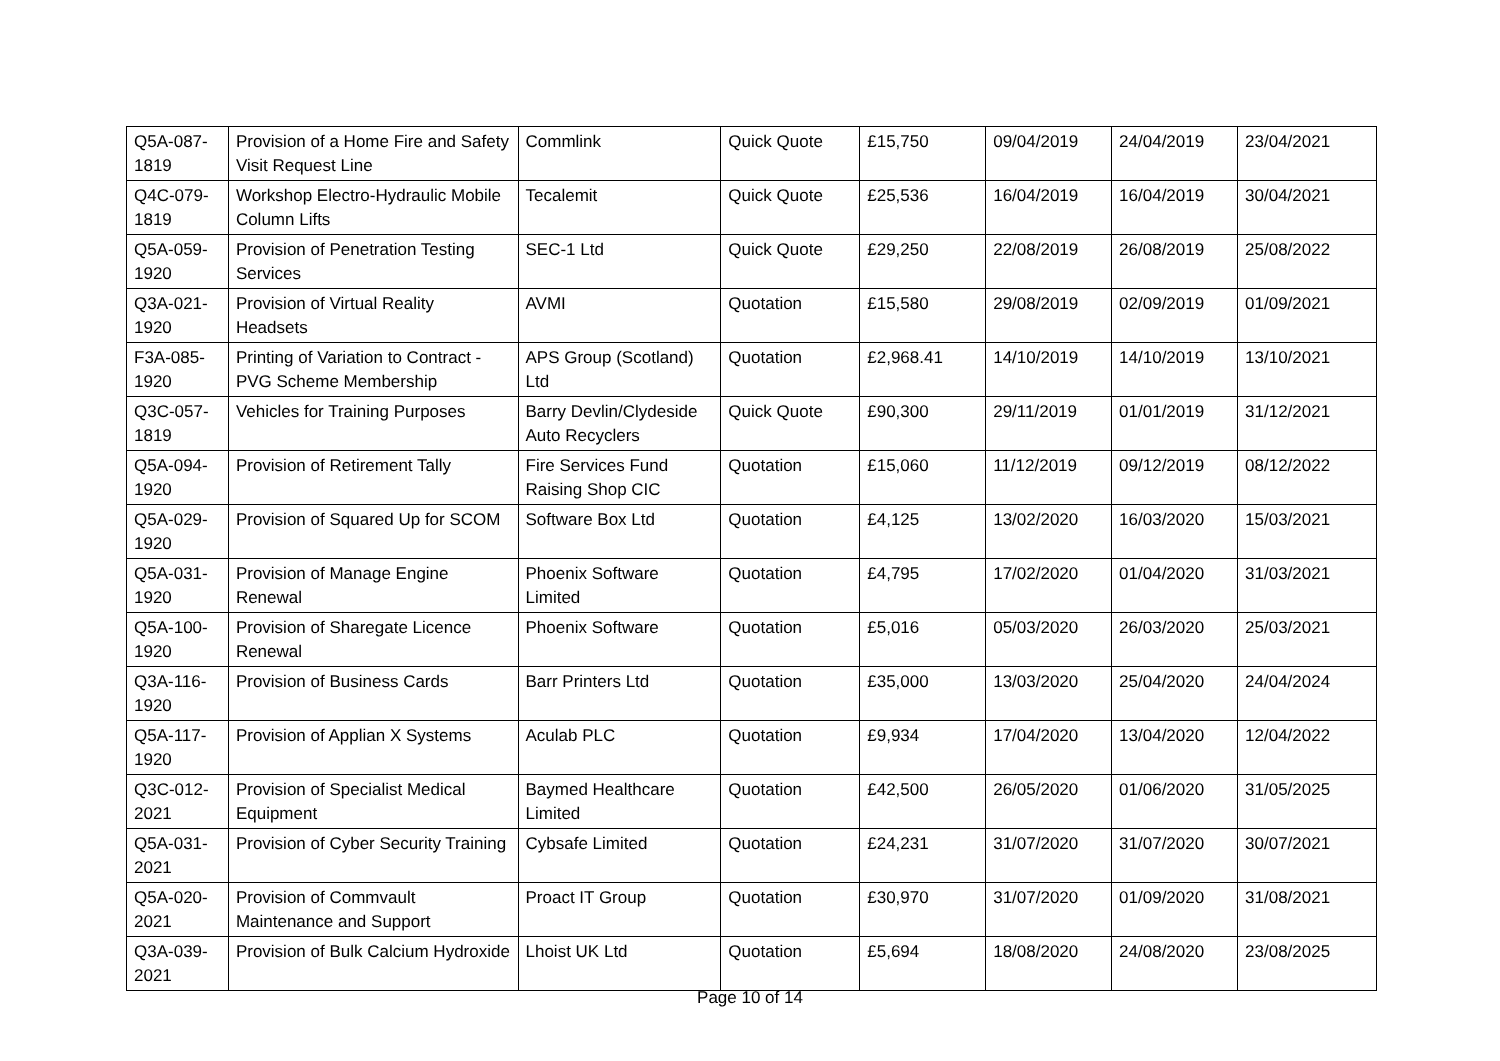| Q5A-087-1819 | Provision of a Home Fire and Safety Visit Request Line | Commlink | Quick Quote | £15,750 | 09/04/2019 | 24/04/2019 | 23/04/2021 |
| Q4C-079-1819 | Workshop Electro-Hydraulic Mobile Column Lifts | Tecalemit | Quick Quote | £25,536 | 16/04/2019 | 16/04/2019 | 30/04/2021 |
| Q5A-059-1920 | Provision of Penetration Testing Services | SEC-1 Ltd | Quick Quote | £29,250 | 22/08/2019 | 26/08/2019 | 25/08/2022 |
| Q3A-021-1920 | Provision of Virtual Reality Headsets | AVMI | Quotation | £15,580 | 29/08/2019 | 02/09/2019 | 01/09/2021 |
| F3A-085-1920 | Printing of Variation to Contract - PVG Scheme Membership | APS Group (Scotland) Ltd | Quotation | £2,968.41 | 14/10/2019 | 14/10/2019 | 13/10/2021 |
| Q3C-057-1819 | Vehicles for Training Purposes | Barry Devlin/Clydeside Auto Recyclers | Quick Quote | £90,300 | 29/11/2019 | 01/01/2019 | 31/12/2021 |
| Q5A-094-1920 | Provision of Retirement Tally | Fire Services Fund Raising Shop CIC | Quotation | £15,060 | 11/12/2019 | 09/12/2019 | 08/12/2022 |
| Q5A-029-1920 | Provision of Squared Up for SCOM | Software Box Ltd | Quotation | £4,125 | 13/02/2020 | 16/03/2020 | 15/03/2021 |
| Q5A-031-1920 | Provision of Manage Engine Renewal | Phoenix Software Limited | Quotation | £4,795 | 17/02/2020 | 01/04/2020 | 31/03/2021 |
| Q5A-100-1920 | Provision of Sharegate Licence Renewal | Phoenix Software | Quotation | £5,016 | 05/03/2020 | 26/03/2020 | 25/03/2021 |
| Q3A-116-1920 | Provision of Business Cards | Barr Printers Ltd | Quotation | £35,000 | 13/03/2020 | 25/04/2020 | 24/04/2024 |
| Q5A-117-1920 | Provision of Applian X Systems | Aculab PLC | Quotation | £9,934 | 17/04/2020 | 13/04/2020 | 12/04/2022 |
| Q3C-012-2021 | Provision of Specialist Medical Equipment | Baymed Healthcare Limited | Quotation | £42,500 | 26/05/2020 | 01/06/2020 | 31/05/2025 |
| Q5A-031-2021 | Provision of Cyber Security Training | Cybsafe Limited | Quotation | £24,231 | 31/07/2020 | 31/07/2020 | 30/07/2021 |
| Q5A-020-2021 | Provision of Commvault Maintenance and Support | Proact IT Group | Quotation | £30,970 | 31/07/2020 | 01/09/2020 | 31/08/2021 |
| Q3A-039-2021 | Provision of Bulk Calcium Hydroxide | Lhoist UK Ltd | Quotation | £5,694 | 18/08/2020 | 24/08/2020 | 23/08/2025 |
Page 10 of 14